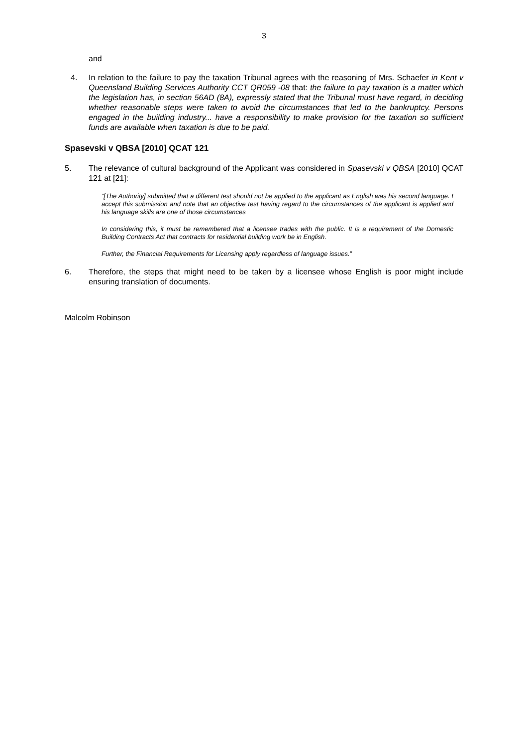3
and
4. In relation to the failure to pay the taxation Tribunal agrees with the reasoning of Mrs. Schaefer in Kent v Queensland Building Services Authority CCT QR059 -08 that: the failure to pay taxation is a matter which the legislation has, in section 56AD (8A), expressly stated that the Tribunal must have regard, in deciding whether reasonable steps were taken to avoid the circumstances that led to the bankruptcy. Persons engaged in the building industry... have a responsibility to make provision for the taxation so sufficient funds are available when taxation is due to be paid.
Spasevski v QBSA [2010] QCAT 121
5. The relevance of cultural background of the Applicant was considered in Spasevski v QBSA [2010] QCAT 121 at [21]:
“[The Authority] submitted that a different test should not be applied to the applicant as English was his second language. I accept this submission and note that an objective test having regard to the circumstances of the applicant is applied and his language skills are one of those circumstances
In considering this, it must be remembered that a licensee trades with the public. It is a requirement of the Domestic Building Contracts Act that contracts for residential building work be in English.
Further, the Financial Requirements for Licensing apply regardless of language issues.”
6. Therefore, the steps that might need to be taken by a licensee whose English is poor might include ensuring translation of documents.
Malcolm Robinson